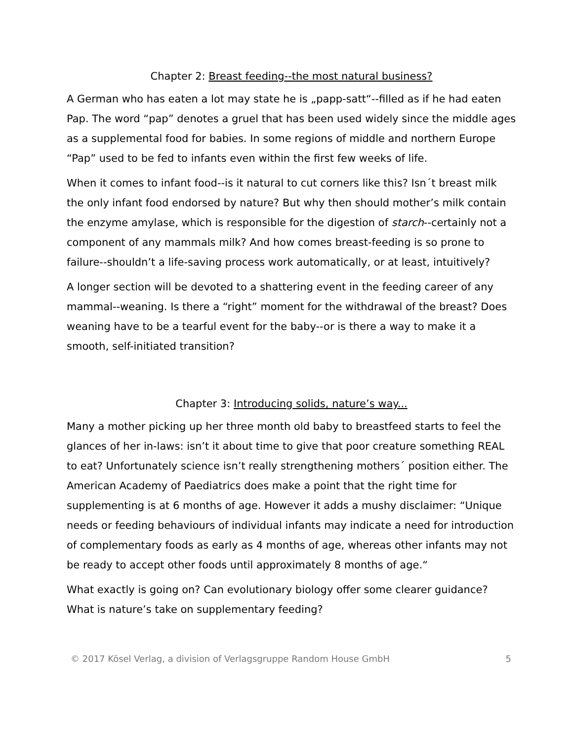Chapter 2: Breast feeding--the most natural business?
A German who has eaten a lot may state he is „papp-satt“--filled as if he had eaten Pap. The word “pap” denotes a gruel that has been used widely since the middle ages as a supplemental food for babies. In some regions of middle and northern Europe “Pap” used to be fed to infants even within the first few weeks of life.
When it comes to infant food--is it natural to cut corners like this? Isn´t breast milk the only infant food endorsed by nature? But why then should mother’s milk contain the enzyme amylase, which is responsible for the digestion of starch--certainly not a component of any mammals milk? And how comes breast-feeding is so prone to failure--shouldn’t a life-saving process work automatically, or at least, intuitively?
A longer section will be devoted to a shattering event in the feeding career of any mammal--weaning. Is there a “right” moment for the withdrawal of the breast? Does weaning have to be a tearful event for the baby--or is there a way to make it a smooth, self-initiated transition?
Chapter 3: Introducing solids, nature’s way...
Many a mother picking up her three month old baby to breastfeed starts to feel the glances of her in-laws: isn’t it about time to give that poor creature something REAL to eat? Unfortunately science isn’t really strengthening mothers´ position either. The American Academy of Paediatrics does make a point that the right time for supplementing is at 6 months of age. However it adds a mushy disclaimer: “Unique needs or feeding behaviours of individual infants may indicate a need for introduction of complementary foods as early as 4 months of age, whereas other infants may not be ready to accept other foods until approximately 8 months of age.“
What exactly is going on? Can evolutionary biology offer some clearer guidance? What is nature’s take on supplementary feeding?
© 2017 Kösel Verlag, a division of Verlagsgruppe Random House GmbH 5